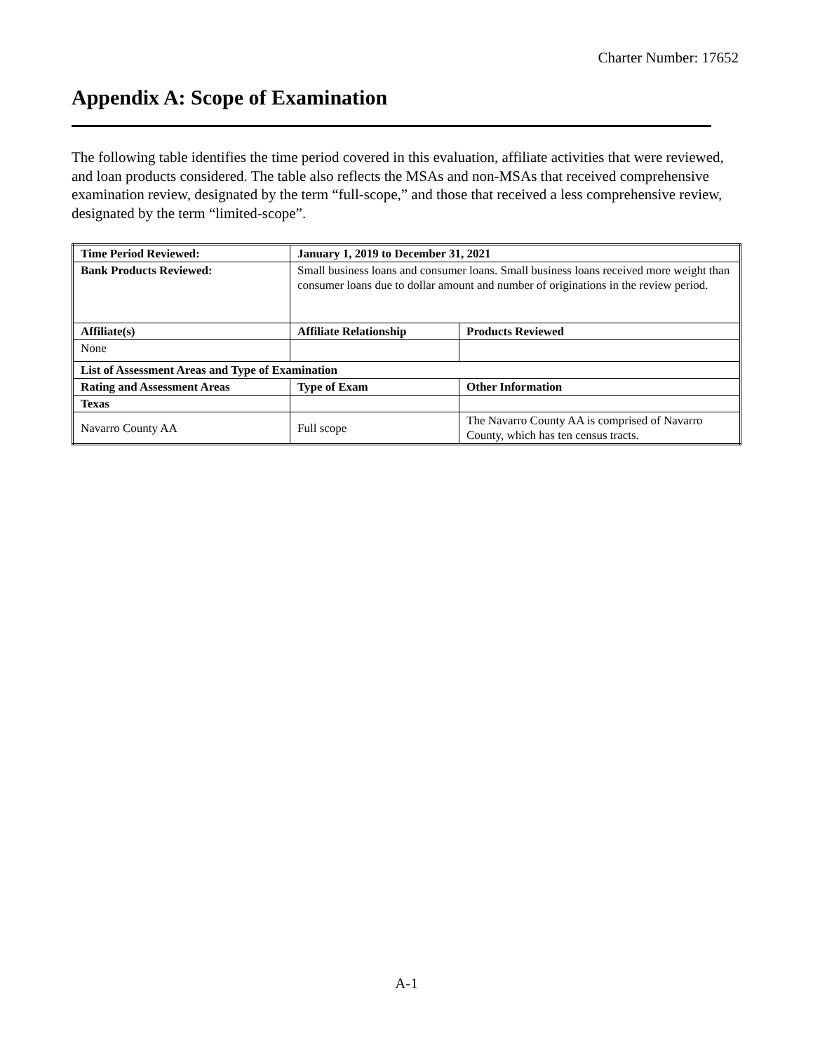Charter Number: 17652
Appendix A: Scope of Examination
The following table identifies the time period covered in this evaluation, affiliate activities that were reviewed, and loan products considered. The table also reflects the MSAs and non-MSAs that received comprehensive examination review, designated by the term “full-scope,” and those that received a less comprehensive review, designated by the term “limited-scope”.
| Time Period Reviewed: | January 1, 2019 to December 31, 2021 | |
| Bank Products Reviewed: | Small business loans and consumer loans. Small business loans received more weight than consumer loans due to dollar amount and number of originations in the review period. | |
| Affiliate(s) | Affiliate Relationship | Products Reviewed |
| None | | |
| List of Assessment Areas and Type of Examination | | |
| Rating and Assessment Areas | Type of Exam | Other Information |
| Texas | | |
| Navarro County AA | Full scope | The Navarro County AA is comprised of Navarro County, which has ten census tracts. |
A-1